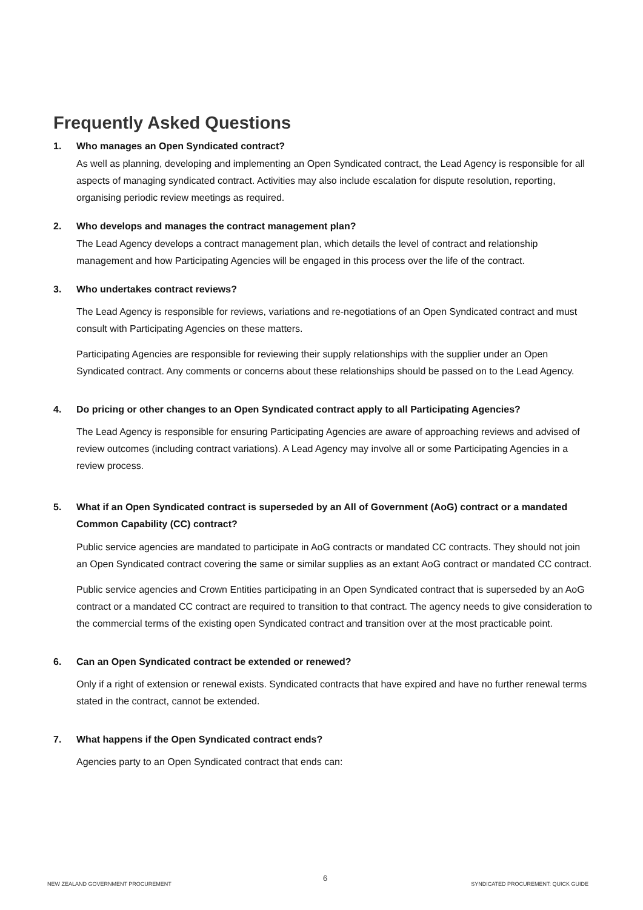Frequently Asked Questions
1. Who manages an Open Syndicated contract?
As well as planning, developing and implementing an Open Syndicated contract, the Lead Agency is responsible for all aspects of managing syndicated contract. Activities may also include escalation for dispute resolution, reporting, organising periodic review meetings as required.
2. Who develops and manages the contract management plan?
The Lead Agency develops a contract management plan, which details the level of contract and relationship management and how Participating Agencies will be engaged in this process over the life of the contract.
3. Who undertakes contract reviews?
The Lead Agency is responsible for reviews, variations and re-negotiations of an Open Syndicated contract and must consult with Participating Agencies on these matters.
Participating Agencies are responsible for reviewing their supply relationships with the supplier under an Open Syndicated contract. Any comments or concerns about these relationships should be passed on to the Lead Agency.
4. Do pricing or other changes to an Open Syndicated contract apply to all Participating Agencies?
The Lead Agency is responsible for ensuring Participating Agencies are aware of approaching reviews and advised of review outcomes (including contract variations). A Lead Agency may involve all or some Participating Agencies in a review process.
5. What if an Open Syndicated contract is superseded by an All of Government (AoG) contract or a mandated Common Capability (CC) contract?
Public service agencies are mandated to participate in AoG contracts or mandated CC contracts. They should not join an Open Syndicated contract covering the same or similar supplies as an extant AoG contract or mandated CC contract.
Public service agencies and Crown Entities participating in an Open Syndicated contract that is superseded by an AoG contract or a mandated CC contract are required to transition to that contract. The agency needs to give consideration to the commercial terms of the existing open Syndicated contract and transition over at the most practicable point.
6. Can an Open Syndicated contract be extended or renewed?
Only if a right of extension or renewal exists. Syndicated contracts that have expired and have no further renewal terms stated in the contract, cannot be extended.
7. What happens if the Open Syndicated contract ends?
Agencies party to an Open Syndicated contract that ends can:
NEW ZEALAND GOVERNMENT PROCUREMENT
6
SYNDICATED PROCUREMENT: QUICK GUIDE